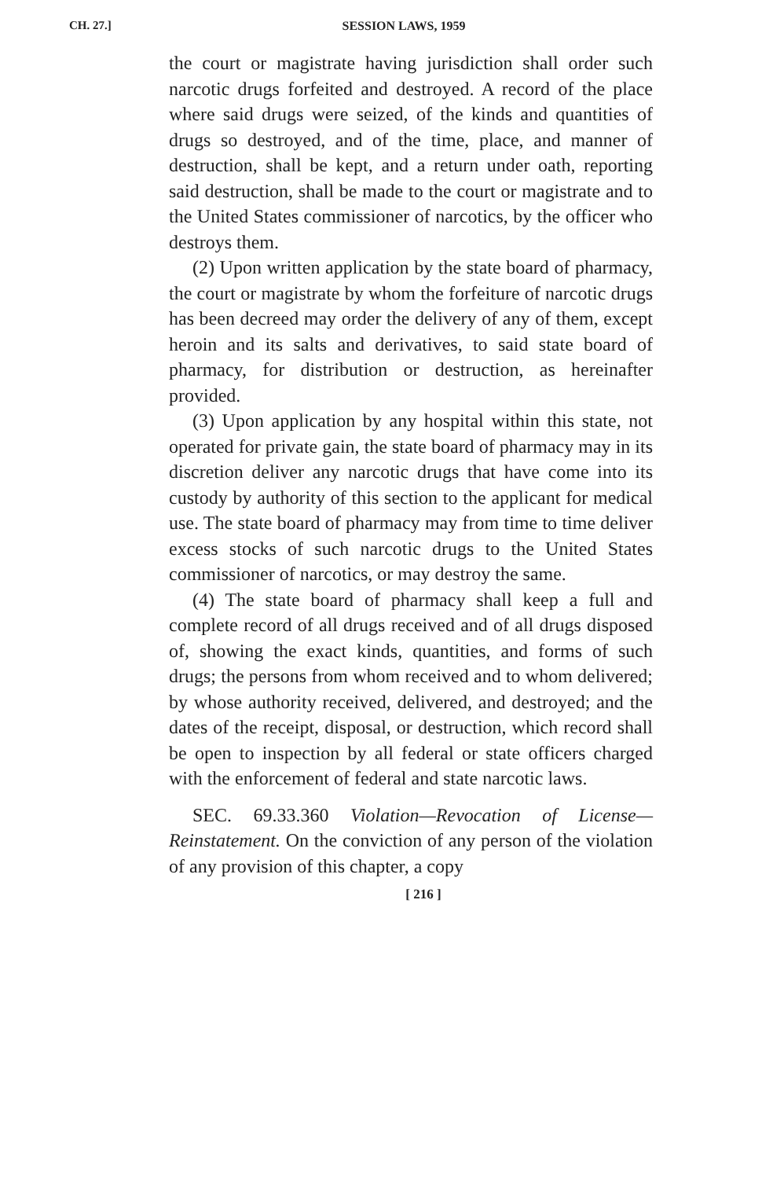CH. 27.]
SESSION LAWS, 1959
the court or magistrate having jurisdiction shall order such narcotic drugs forfeited and destroyed. A record of the place where said drugs were seized, of the kinds and quantities of drugs so destroyed, and of the time, place, and manner of destruction, shall be kept, and a return under oath, reporting said destruction, shall be made to the court or magistrate and to the United States commissioner of narcotics, by the officer who destroys them.
(2) Upon written application by the state board of pharmacy, the court or magistrate by whom the forfeiture of narcotic drugs has been decreed may order the delivery of any of them, except heroin and its salts and derivatives, to said state board of pharmacy, for distribution or destruction, as hereinafter provided.
(3) Upon application by any hospital within this state, not operated for private gain, the state board of pharmacy may in its discretion deliver any narcotic drugs that have come into its custody by authority of this section to the applicant for medical use. The state board of pharmacy may from time to time deliver excess stocks of such narcotic drugs to the United States commissioner of narcotics, or may destroy the same.
(4) The state board of pharmacy shall keep a full and complete record of all drugs received and of all drugs disposed of, showing the exact kinds, quantities, and forms of such drugs; the persons from whom received and to whom delivered; by whose authority received, delivered, and destroyed; and the dates of the receipt, disposal, or destruction, which record shall be open to inspection by all federal or state officers charged with the enforcement of federal and state narcotic laws.
SEC. 69.33.360 Violation—Revocation of License—Reinstatement. On the conviction of any person of the violation of any provision of this chapter, a copy
[ 216 ]